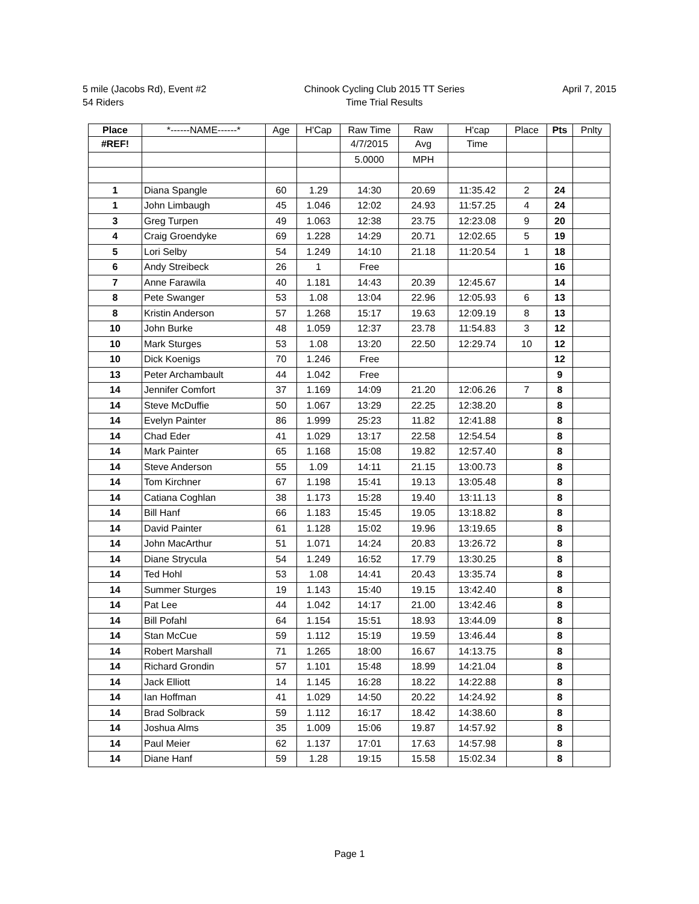5 mile (Jacobs Rd), Event #2
54 Riders
Chinook Cycling Club 2015 TT Series
Time Trial Results
April 7, 2015
| Place | *------NAME------* | Age | H'Cap | Raw Time | Raw | H'cap | Place | Pts | Pnlty |
| --- | --- | --- | --- | --- | --- | --- | --- | --- | --- |
| #REF! | | | | 4/7/2015 | Avg | Time | | | |
| | | | | 5.0000 | MPH | | | | |
| 1 | Diana Spangle | 60 | 1.29 | 14:30 | 20.69 | 11:35.42 | 2 | 24 | |
| 1 | John Limbaugh | 45 | 1.046 | 12:02 | 24.93 | 11:57.25 | 4 | 24 | |
| 3 | Greg Turpen | 49 | 1.063 | 12:38 | 23.75 | 12:23.08 | 9 | 20 | |
| 4 | Craig Groendyke | 69 | 1.228 | 14:29 | 20.71 | 12:02.65 | 5 | 19 | |
| 5 | Lori Selby | 54 | 1.249 | 14:10 | 21.18 | 11:20.54 | 1 | 18 | |
| 6 | Andy Streibeck | 26 | 1 | Free | | | | 16 | |
| 7 | Anne Farawila | 40 | 1.181 | 14:43 | 20.39 | 12:45.67 | | 14 | |
| 8 | Pete Swanger | 53 | 1.08 | 13:04 | 22.96 | 12:05.93 | 6 | 13 | |
| 8 | Kristin Anderson | 57 | 1.268 | 15:17 | 19.63 | 12:09.19 | 8 | 13 | |
| 10 | John Burke | 48 | 1.059 | 12:37 | 23.78 | 11:54.83 | 3 | 12 | |
| 10 | Mark Sturges | 53 | 1.08 | 13:20 | 22.50 | 12:29.74 | 10 | 12 | |
| 10 | Dick Koenigs | 70 | 1.246 | Free | | | | 12 | |
| 13 | Peter Archambault | 44 | 1.042 | Free | | | | 9 | |
| 14 | Jennifer Comfort | 37 | 1.169 | 14:09 | 21.20 | 12:06.26 | 7 | 8 | |
| 14 | Steve McDuffie | 50 | 1.067 | 13:29 | 22.25 | 12:38.20 | | 8 | |
| 14 | Evelyn Painter | 86 | 1.999 | 25:23 | 11.82 | 12:41.88 | | 8 | |
| 14 | Chad Eder | 41 | 1.029 | 13:17 | 22.58 | 12:54.54 | | 8 | |
| 14 | Mark Painter | 65 | 1.168 | 15:08 | 19.82 | 12:57.40 | | 8 | |
| 14 | Steve Anderson | 55 | 1.09 | 14:11 | 21.15 | 13:00.73 | | 8 | |
| 14 | Tom Kirchner | 67 | 1.198 | 15:41 | 19.13 | 13:05.48 | | 8 | |
| 14 | Catiana Coghlan | 38 | 1.173 | 15:28 | 19.40 | 13:11.13 | | 8 | |
| 14 | Bill Hanf | 66 | 1.183 | 15:45 | 19.05 | 13:18.82 | | 8 | |
| 14 | David Painter | 61 | 1.128 | 15:02 | 19.96 | 13:19.65 | | 8 | |
| 14 | John MacArthur | 51 | 1.071 | 14:24 | 20.83 | 13:26.72 | | 8 | |
| 14 | Diane Strycula | 54 | 1.249 | 16:52 | 17.79 | 13:30.25 | | 8 | |
| 14 | Ted Hohl | 53 | 1.08 | 14:41 | 20.43 | 13:35.74 | | 8 | |
| 14 | Summer Sturges | 19 | 1.143 | 15:40 | 19.15 | 13:42.40 | | 8 | |
| 14 | Pat Lee | 44 | 1.042 | 14:17 | 21.00 | 13:42.46 | | 8 | |
| 14 | Bill Pofahl | 64 | 1.154 | 15:51 | 18.93 | 13:44.09 | | 8 | |
| 14 | Stan McCue | 59 | 1.112 | 15:19 | 19.59 | 13:46.44 | | 8 | |
| 14 | Robert Marshall | 71 | 1.265 | 18:00 | 16.67 | 14:13.75 | | 8 | |
| 14 | Richard Grondin | 57 | 1.101 | 15:48 | 18.99 | 14:21.04 | | 8 | |
| 14 | Jack Elliott | 14 | 1.145 | 16:28 | 18.22 | 14:22.88 | | 8 | |
| 14 | Ian Hoffman | 41 | 1.029 | 14:50 | 20.22 | 14:24.92 | | 8 | |
| 14 | Brad Solbrack | 59 | 1.112 | 16:17 | 18.42 | 14:38.60 | | 8 | |
| 14 | Joshua Alms | 35 | 1.009 | 15:06 | 19.87 | 14:57.92 | | 8 | |
| 14 | Paul Meier | 62 | 1.137 | 17:01 | 17.63 | 14:57.98 | | 8 | |
| 14 | Diane Hanf | 59 | 1.28 | 19:15 | 15.58 | 15:02.34 | | 8 | |
Page 1